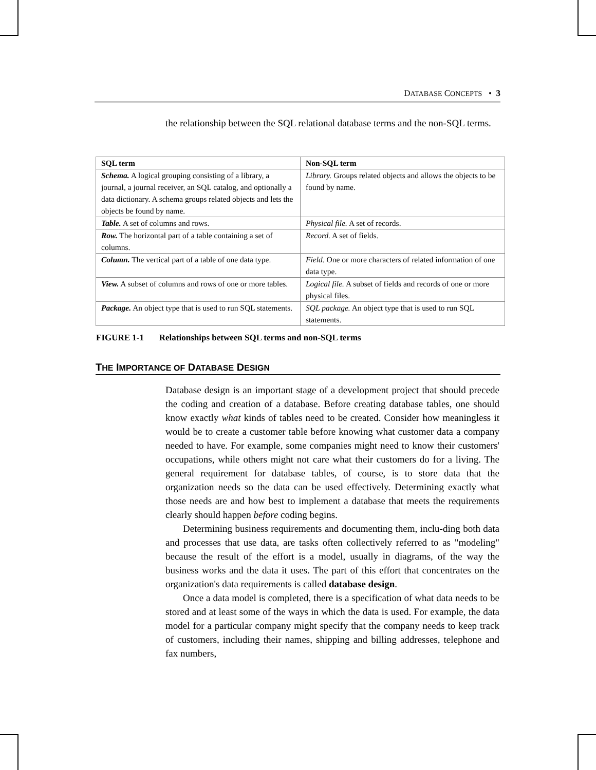DATABASE CONCEPTS • 3
the relationship between the SQL relational database terms and the non-SQL terms.
| SQL term | Non-SQL term |
| --- | --- |
| Schema. A logical grouping consisting of a library, a journal, a journal receiver, an SQL catalog, and optionally a data dictionary. A schema groups related objects and lets the objects be found by name. | Library. Groups related objects and allows the objects to be found by name. |
| Table. A set of columns and rows. | Physical file. A set of records. |
| Row. The horizontal part of a table containing a set of columns. | Record. A set of fields. |
| Column. The vertical part of a table of one data type. | Field. One or more characters of related information of one data type. |
| View. A subset of columns and rows of one or more tables. | Logical file. A subset of fields and records of one or more physical files. |
| Package. An object type that is used to run SQL statements. | SQL package. An object type that is used to run SQL statements. |
FIGURE 1-1 Relationships between SQL terms and non-SQL terms
THE IMPORTANCE OF DATABASE DESIGN
Database design is an important stage of a development project that should precede the coding and creation of a database. Before creating database tables, one should know exactly what kinds of tables need to be created. Consider how meaningless it would be to create a customer table before knowing what customer data a company needed to have. For example, some companies might need to know their customers' occupations, while others might not care what their customers do for a living. The general requirement for database tables, of course, is to store data that the organization needs so the data can be used effectively. Determining exactly what those needs are and how best to implement a database that meets the requirements clearly should happen before coding begins.
Determining business requirements and documenting them, inclu-ding both data and processes that use data, are tasks often collectively referred to as "modeling" because the result of the effort is a model, usually in diagrams, of the way the business works and the data it uses. The part of this effort that concentrates on the organization's data requirements is called database design.
Once a data model is completed, there is a specification of what data needs to be stored and at least some of the ways in which the data is used. For example, the data model for a particular company might specify that the company needs to keep track of customers, including their names, shipping and billing addresses, telephone and fax numbers,